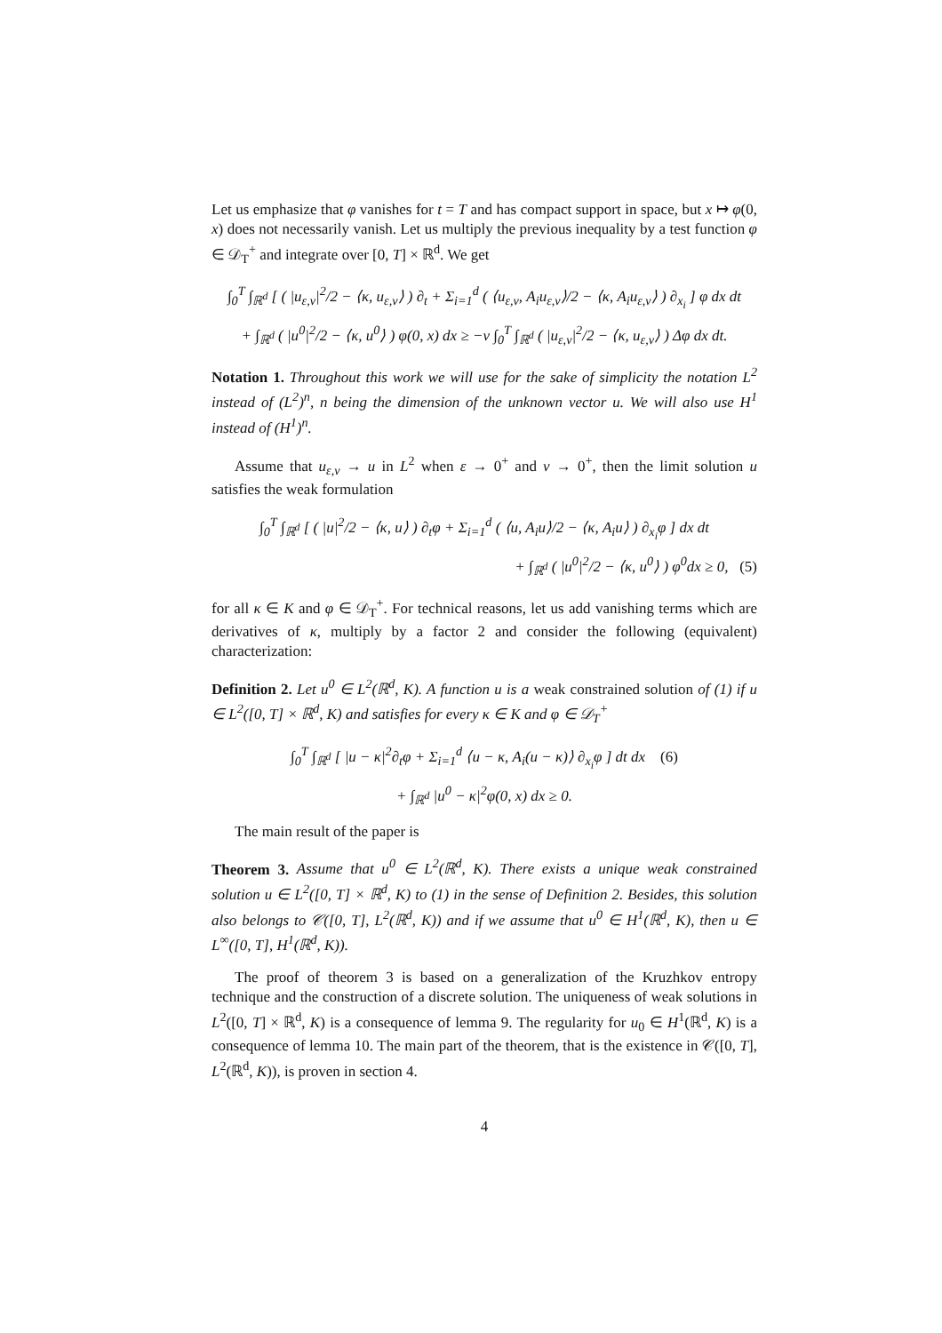Let us emphasize that φ vanishes for t = T and has compact support in space, but x ↦ φ(0, x) does not necessarily vanish. Let us multiply the previous inequality by a test function φ ∈ 𝒟<sub>T</sub><sup>+</sup> and integrate over [0, T] × ℝ<sup>d</sup>. We get
∫<sub>0</sub><sup>T</sup> ∫<sub>ℝ<sup>d</sup></sub> [ ( |u<sub>ε,ν</sub>|<sup>2</sup>/2 − ⟨κ, u<sub>ε,ν</sub>⟩ ) ∂<sub>t</sub> + Σ<sub>i=1</sub><sup>d</sup> ( ⟨u<sub>ε,ν</sub>, A<sub>i</sub>u<sub>ε,ν</sub>⟩/2 − ⟨κ, A<sub>i</sub>u<sub>ε,ν</sub>⟩ ) ∂<sub>x<sub>i</sub></sub> ] φ dx dt
+ ∫<sub>ℝ<sup>d</sup></sub> ( |u<sup>0</sup>|<sup>2</sup>/2 − ⟨κ, u<sup>0</sup>⟩ ) φ(0, x) dx ≥ −ν ∫<sub>0</sub><sup>T</sup> ∫<sub>ℝ<sup>d</sup></sub> ( |u<sub>ε,ν</sub>|<sup>2</sup>/2 − ⟨κ, u<sub>ε,ν</sub>⟩ ) Δφ dx dt.
Notation 1. Throughout this work we will use for the sake of simplicity the notation L<sup>2</sup> instead of (L<sup>2</sup>)<sup>n</sup>, n being the dimension of the unknown vector u. We will also use H<sup>1</sup> instead of (H<sup>1</sup>)<sup>n</sup>.
Assume that u<sub>ε,ν</sub> → u in L<sup>2</sup> when ε → 0<sup>+</sup> and ν → 0<sup>+</sup>, then the limit solution u satisfies the weak formulation
∫<sub>0</sub><sup>T</sup> ∫<sub>ℝ<sup>d</sup></sub> [ ( |u|<sup>2</sup>/2 − ⟨κ, u⟩ ) ∂<sub>t</sub>φ + Σ<sub>i=1</sub><sup>d</sup> ( ⟨u, A<sub>i</sub>u⟩/2 − ⟨κ, A<sub>i</sub>u⟩ ) ∂<sub>x<sub>i</sub></sub>φ ] dx dt
+ ∫<sub>ℝ<sup>d</sup></sub> ( |u<sup>0</sup>|<sup>2</sup>/2 − ⟨κ, u<sup>0</sup>⟩ ) φ<sup>0</sup>dx ≥ 0, (5)
for all κ ∈ K and φ ∈ 𝒟<sub>T</sub><sup>+</sup>. For technical reasons, let us add vanishing terms which are derivatives of κ, multiply by a factor 2 and consider the following (equivalent) characterization:
Definition 2. Let u<sup>0</sup> ∈ L<sup>2</sup>(ℝ<sup>d</sup>, K). A function u is a weak constrained solution of (1) if u ∈ L<sup>2</sup>([0, T] × ℝ<sup>d</sup>, K) and satisfies for every κ ∈ K and φ ∈ 𝒟<sub>T</sub><sup>+</sup>
∫<sub>0</sub><sup>T</sup> ∫<sub>ℝ<sup>d</sup></sub> [ |u − κ|<sup>2</sup>∂<sub>t</sub>φ + Σ<sub>i=1</sub><sup>d</sup> ⟨u − κ, A<sub>i</sub>(u − κ)⟩ ∂<sub>x<sub>i</sub></sub>φ ] dt dx (6)
+ ∫<sub>ℝ<sup>d</sup></sub> |u<sup>0</sup> − κ|<sup>2</sup>φ(0, x) dx ≥ 0.
The main result of the paper is
Theorem 3. Assume that u<sup>0</sup> ∈ L<sup>2</sup>(ℝ<sup>d</sup>, K). There exists a unique weak constrained solution u ∈ L<sup>2</sup>([0, T] × ℝ<sup>d</sup>, K) to (1) in the sense of Definition 2. Besides, this solution also belongs to 𝒞([0, T], L<sup>2</sup>(ℝ<sup>d</sup>, K)) and if we assume that u<sup>0</sup> ∈ H<sup>1</sup>(ℝ<sup>d</sup>, K), then u ∈ L<sup>∞</sup>([0, T], H<sup>1</sup>(ℝ<sup>d</sup>, K)).
The proof of theorem 3 is based on a generalization of the Kruzhkov entropy technique and the construction of a discrete solution. The uniqueness of weak solutions in L<sup>2</sup>([0, T] × ℝ<sup>d</sup>, K) is a consequence of lemma 9. The regularity for u<sub>0</sub> ∈ H<sup>1</sup>(ℝ<sup>d</sup>, K) is a consequence of lemma 10. The main part of the theorem, that is the existence in 𝒞([0, T], L<sup>2</sup>(ℝ<sup>d</sup>, K)), is proven in section 4.
4